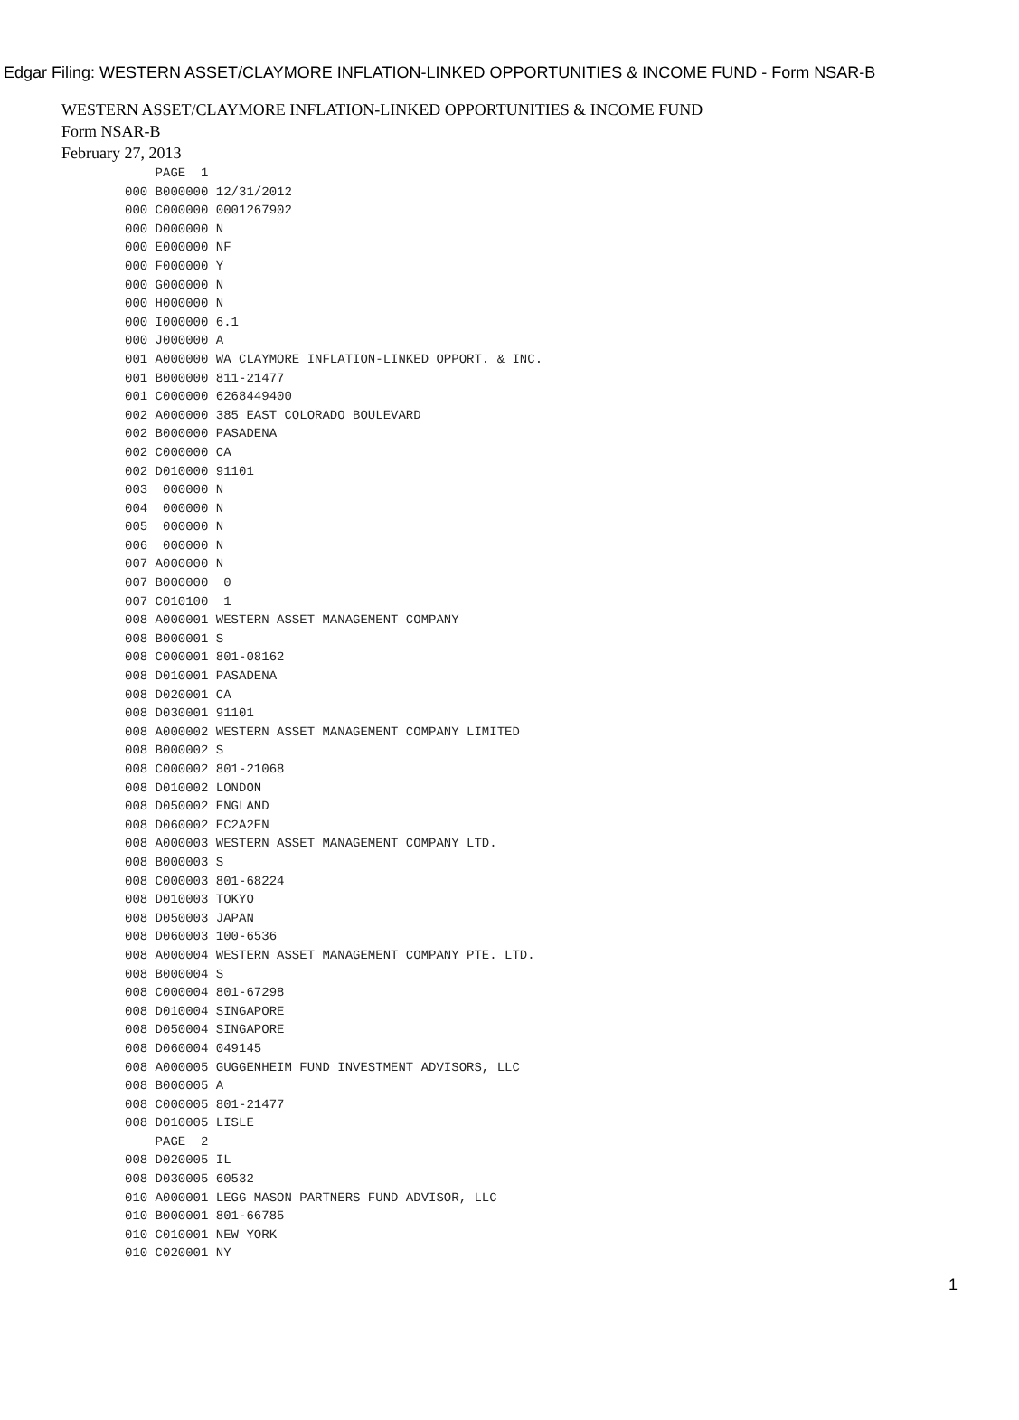Edgar Filing: WESTERN ASSET/CLAYMORE INFLATION-LINKED OPPORTUNITIES & INCOME FUND - Form NSAR-B
WESTERN ASSET/CLAYMORE INFLATION-LINKED OPPORTUNITIES & INCOME FUND
Form NSAR-B
February 27, 2013
    PAGE  1
000 B000000 12/31/2012
000 C000000 0001267902
000 D000000 N
000 E000000 NF
000 F000000 Y
000 G000000 N
000 H000000 N
000 I000000 6.1
000 J000000 A
001 A000000 WA CLAYMORE INFLATION-LINKED OPPORT. & INC.
001 B000000 811-21477
001 C000000 6268449400
002 A000000 385 EAST COLORADO BOULEVARD
002 B000000 PASADENA
002 C000000 CA
002 D010000 91101
003  000000 N
004  000000 N
005  000000 N
006  000000 N
007 A000000 N
007 B000000  0
007 C010100  1
008 A000001 WESTERN ASSET MANAGEMENT COMPANY
008 B000001 S
008 C000001 801-08162
008 D010001 PASADENA
008 D020001 CA
008 D030001 91101
008 A000002 WESTERN ASSET MANAGEMENT COMPANY LIMITED
008 B000002 S
008 C000002 801-21068
008 D010002 LONDON
008 D050002 ENGLAND
008 D060002 EC2A2EN
008 A000003 WESTERN ASSET MANAGEMENT COMPANY LTD.
008 B000003 S
008 C000003 801-68224
008 D010003 TOKYO
008 D050003 JAPAN
008 D060003 100-6536
008 A000004 WESTERN ASSET MANAGEMENT COMPANY PTE. LTD.
008 B000004 S
008 C000004 801-67298
008 D010004 SINGAPORE
008 D050004 SINGAPORE
008 D060004 049145
008 A000005 GUGGENHEIM FUND INVESTMENT ADVISORS, LLC
008 B000005 A
008 C000005 801-21477
008 D010005 LISLE
    PAGE  2
008 D020005 IL
008 D030005 60532
010 A000001 LEGG MASON PARTNERS FUND ADVISOR, LLC
010 B000001 801-66785
010 C010001 NEW YORK
010 C020001 NY
1